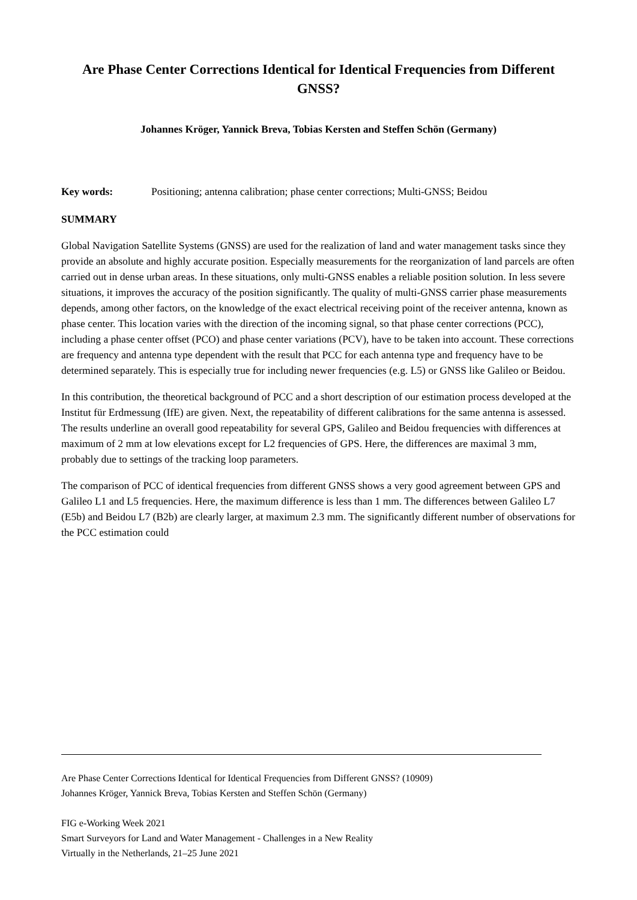Are Phase Center Corrections Identical for Identical Frequencies from Different GNSS?
Johannes Kröger, Yannick Breva, Tobias Kersten and Steffen Schön (Germany)
Key words: Positioning; antenna calibration; phase center corrections; Multi-GNSS; Beidou
SUMMARY
Global Navigation Satellite Systems (GNSS) are used for the realization of land and water management tasks since they provide an absolute and highly accurate position. Especially measurements for the reorganization of land parcels are often carried out in dense urban areas. In these situations, only multi-GNSS enables a reliable position solution. In less severe situations, it improves the accuracy of the position significantly. The quality of multi-GNSS carrier phase measurements depends, among other factors, on the knowledge of the exact electrical receiving point of the receiver antenna, known as phase center. This location varies with the direction of the incoming signal, so that phase center corrections (PCC), including a phase center offset (PCO) and phase center variations (PCV), have to be taken into account. These corrections are frequency and antenna type dependent with the result that PCC for each antenna type and frequency have to be determined separately. This is especially true for including newer frequencies (e.g. L5) or GNSS like Galileo or Beidou.
In this contribution, the theoretical background of PCC and a short description of our estimation process developed at the Institut für Erdmessung (IfE) are given. Next, the repeatability of different calibrations for the same antenna is assessed. The results underline an overall good repeatability for several GPS, Galileo and Beidou frequencies with differences at maximum of 2 mm at low elevations except for L2 frequencies of GPS. Here, the differences are maximal 3 mm, probably due to settings of the tracking loop parameters.
The comparison of PCC of identical frequencies from different GNSS shows a very good agreement between GPS and Galileo L1 and L5 frequencies. Here, the maximum difference is less than 1 mm. The differences between Galileo L7 (E5b) and Beidou L7 (B2b) are clearly larger, at maximum 2.3 mm. The significantly different number of observations for the PCC estimation could
Are Phase Center Corrections Identical for Identical Frequencies from Different GNSS? (10909)
Johannes Kröger, Yannick Breva, Tobias Kersten and Steffen Schön (Germany)
FIG e-Working Week 2021
Smart Surveyors for Land and Water Management - Challenges in a New Reality
Virtually in the Netherlands, 21–25 June 2021